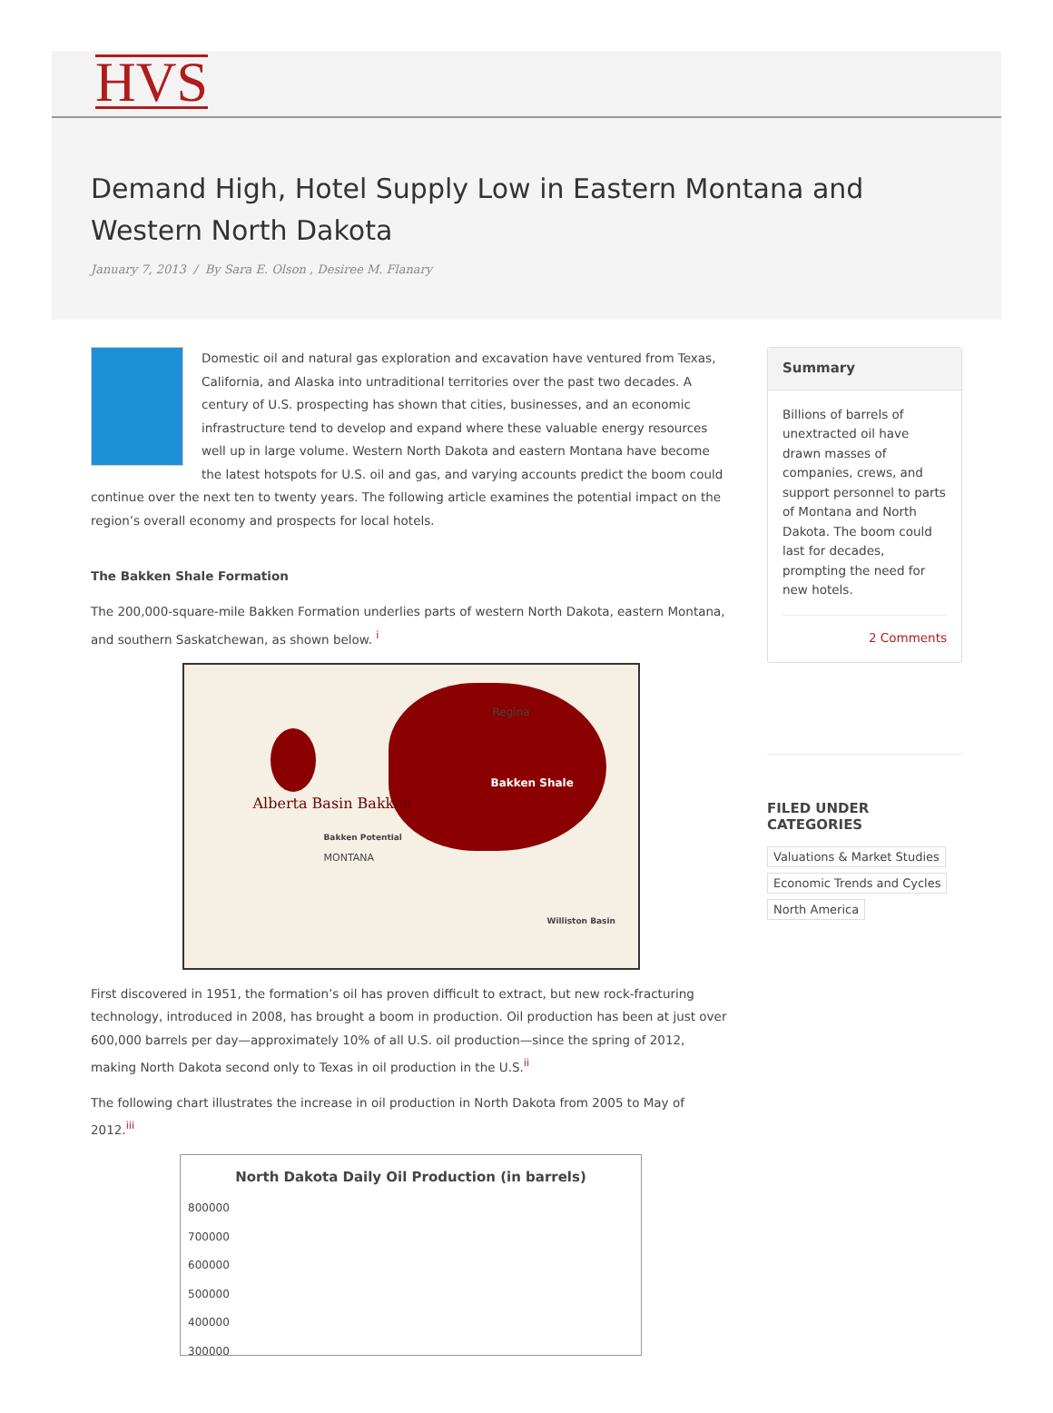HVS
Demand High, Hotel Supply Low in Eastern Montana and Western North Dakota
January 7, 2013 / By Sara E. Olson , Desiree M. Flanary
Domestic oil and natural gas exploration and excavation have ventured from Texas, California, and Alaska into untraditional territories over the past two decades. A century of U.S. prospecting has shown that cities, businesses, and an economic infrastructure tend to develop and expand where these valuable energy resources well up in large volume. Western North Dakota and eastern Montana have become the latest hotspots for U.S. oil and gas, and varying accounts predict the boom could continue over the next ten to twenty years. The following article examines the potential impact on the region’s overall economy and prospects for local hotels.
The Bakken Shale Formation
The 200,000-square-mile Bakken Formation underlies parts of western North Dakota, eastern Montana, and southern Saskatchewan, as shown below. <sup>i</sup>
Regina
Bakken Shale
Alberta Basin Bakken
Bakken Potential
MONTANA
Williston Basin
First discovered in 1951, the formation’s oil has proven difficult to extract, but new rock-fracturing technology, introduced in 2008, has brought a boom in production. Oil production has been at just over 600,000 barrels per day—approximately 10% of all U.S. oil production—since the spring of 2012, making North Dakota second only to Texas in oil production in the U.S.<sup>ii</sup>
The following chart illustrates the increase in oil production in North Dakota from 2005 to May of 2012.<sup>iii</sup>
North Dakota Daily Oil Production (in barrels)
800000
700000
600000
500000
400000
300000
Summary
Billions of barrels of unextracted oil have drawn masses of companies, crews, and support personnel to parts of Montana and North Dakota. The boom could last for decades, prompting the need for new hotels.
2 Comments
FILED UNDER CATEGORIES
Valuations & Market Studies
Economic Trends and Cycles
North America